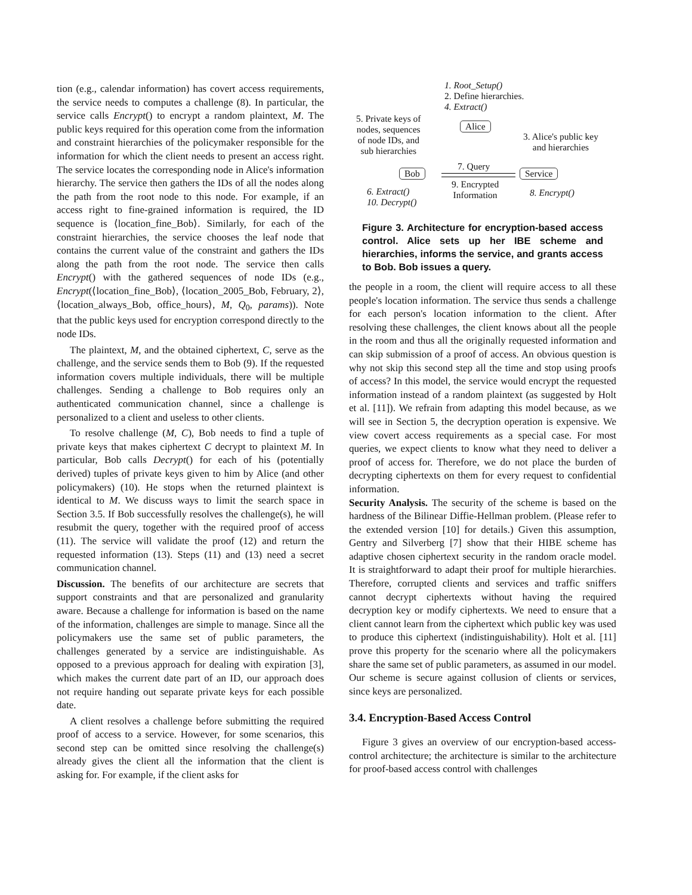tion (e.g., calendar information) has covert access requirements, the service needs to computes a challenge (8). In particular, the service calls Encrypt() to encrypt a random plaintext, M. The public keys required for this operation come from the information and constraint hierarchies of the policymaker responsible for the information for which the client needs to present an access right. The service locates the corresponding node in Alice's information hierarchy. The service then gathers the IDs of all the nodes along the path from the root node to this node. For example, if an access right to fine-grained information is required, the ID sequence is ⟨location_fine_Bob⟩. Similarly, for each of the constraint hierarchies, the service chooses the leaf node that contains the current value of the constraint and gathers the IDs along the path from the root node. The service then calls Encrypt() with the gathered sequences of node IDs (e.g., Encrypt(⟨location_fine_Bob⟩, ⟨location_2005_Bob, February, 2⟩, ⟨location_always_Bob, office_hours⟩, M, Q<sub>0</sub>, params)). Note that the public keys used for encryption correspond directly to the node IDs.
The plaintext, M, and the obtained ciphertext, C, serve as the challenge, and the service sends them to Bob (9). If the requested information covers multiple individuals, there will be multiple challenges. Sending a challenge to Bob requires only an authenticated communication channel, since a challenge is personalized to a client and useless to other clients.
To resolve challenge (M, C), Bob needs to find a tuple of private keys that makes ciphertext C decrypt to plaintext M. In particular, Bob calls Decrypt() for each of his (potentially derived) tuples of private keys given to him by Alice (and other policymakers) (10). He stops when the returned plaintext is identical to M. We discuss ways to limit the search space in Section 3.5. If Bob successfully resolves the challenge(s), he will resubmit the query, together with the required proof of access (11). The service will validate the proof (12) and return the requested information (13). Steps (11) and (13) need a secret communication channel.
Discussion. The benefits of our architecture are secrets that support constraints and that are personalized and granularity aware. Because a challenge for information is based on the name of the information, challenges are simple to manage. Since all the policymakers use the same set of public parameters, the challenges generated by a service are indistinguishable. As opposed to a previous approach for dealing with expiration [3], which makes the current date part of an ID, our approach does not require handing out separate private keys for each possible date.
A client resolves a challenge before submitting the required proof of access to a service. However, for some scenarios, this second step can be omitted since resolving the challenge(s) already gives the client all the information that the client is asking for. For example, if the client asks for
1. Root_Setup()
2. Define hierarchies.
4. Extract()
5. Private keys of
nodes, sequences
of node IDs, and
sub hierarchies
Alice
3. Alice's public key
and hierarchies
Bob
7. Query
Service
9. Encrypted
Information
6. Extract()
10. Decrypt()
8. Encrypt()
Figure 3. Architecture for encryption-based access control. Alice sets up her IBE scheme and hierarchies, informs the service, and grants access to Bob. Bob issues a query.
the people in a room, the client will require access to all these people's location information. The service thus sends a challenge for each person's location information to the client. After resolving these challenges, the client knows about all the people in the room and thus all the originally requested information and can skip submission of a proof of access. An obvious question is why not skip this second step all the time and stop using proofs of access? In this model, the service would encrypt the requested information instead of a random plaintext (as suggested by Holt et al. [11]). We refrain from adapting this model because, as we will see in Section 5, the decryption operation is expensive. We view covert access requirements as a special case. For most queries, we expect clients to know what they need to deliver a proof of access for. Therefore, we do not place the burden of decrypting ciphertexts on them for every request to confidential information.
Security Analysis. The security of the scheme is based on the hardness of the Bilinear Diffie-Hellman problem. (Please refer to the extended version [10] for details.) Given this assumption, Gentry and Silverberg [7] show that their HIBE scheme has adaptive chosen ciphertext security in the random oracle model. It is straightforward to adapt their proof for multiple hierarchies. Therefore, corrupted clients and services and traffic sniffers cannot decrypt ciphertexts without having the required decryption key or modify ciphertexts. We need to ensure that a client cannot learn from the ciphertext which public key was used to produce this ciphertext (indistinguishability). Holt et al. [11] prove this property for the scenario where all the policymakers share the same set of public parameters, as assumed in our model. Our scheme is secure against collusion of clients or services, since keys are personalized.
3.4. Encryption-Based Access Control
Figure 3 gives an overview of our encryption-based access-control architecture; the architecture is similar to the architecture for proof-based access control with challenges